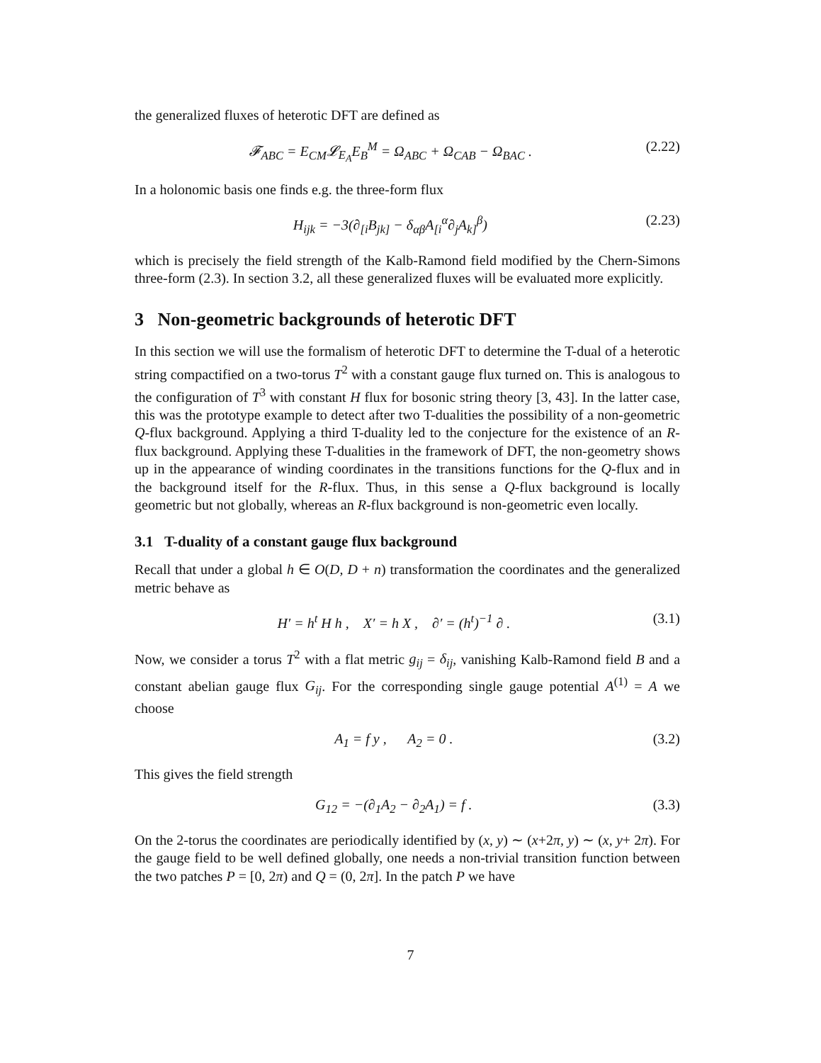the generalized fluxes of heterotic DFT are defined as
𝓕<sub>ABC</sub> = E<sub>CM</sub>𝓛<sub>E<sub>A</sub></sub>E<sub>B</sub><sup>M</sup> = Ω<sub>ABC</sub> + Ω<sub>CAB</sub> − Ω<sub>BAC</sub> . (2.22)
In a holonomic basis one finds e.g. the three-form flux
H<sub>ijk</sub> = −3(∂<sub>[i</sub>B<sub>jk]</sub> − δ<sub>αβ</sub>A<sub>[i</sub><sup>α</sup>∂<sub>j</sub>A<sub>k]</sub><sup>β</sup>) (2.23)
which is precisely the field strength of the Kalb-Ramond field modified by the Chern-Simons three-form (2.3). In section 3.2, all these generalized fluxes will be evaluated more explicitly.
3 Non-geometric backgrounds of heterotic DFT
In this section we will use the formalism of heterotic DFT to determine the T-dual of a heterotic string compactified on a two-torus T<sup>2</sup> with a constant gauge flux turned on. This is analogous to the configuration of T<sup>3</sup> with constant H flux for bosonic string theory [3, 43]. In the latter case, this was the prototype example to detect after two T-dualities the possibility of a non-geometric Q-flux background. Applying a third T-duality led to the conjecture for the existence of an R-flux background. Applying these T-dualities in the framework of DFT, the non-geometry shows up in the appearance of winding coordinates in the transitions functions for the Q-flux and in the background itself for the R-flux. Thus, in this sense a Q-flux background is locally geometric but not globally, whereas an R-flux background is non-geometric even locally.
3.1 T-duality of a constant gauge flux background
Recall that under a global h ∈ O(D, D + n) transformation the coordinates and the generalized metric behave as
H′ = h<sup>t</sup> H h , X′ = h X , ∂′ = (h<sup>t</sup>)<sup>−1</sup> ∂ . (3.1)
Now, we consider a torus T<sup>2</sup> with a flat metric g<sub>ij</sub> = δ<sub>ij</sub>, vanishing Kalb-Ramond field B and a constant abelian gauge flux G<sub>ij</sub>. For the corresponding single gauge potential A<sup>(1)</sup> = A we choose
A<sub>1</sub> = f y , A<sub>2</sub> = 0 . (3.2)
This gives the field strength
G<sub>12</sub> = −(∂<sub>1</sub>A<sub>2</sub> − ∂<sub>2</sub>A<sub>1</sub>) = f . (3.3)
On the 2-torus the coordinates are periodically identified by (x, y) ∼ (x+2π, y) ∼ (x, y+ 2π). For the gauge field to be well defined globally, one needs a non-trivial transition function between the two patches P = [0, 2π) and Q = (0, 2π]. In the patch P we have
7